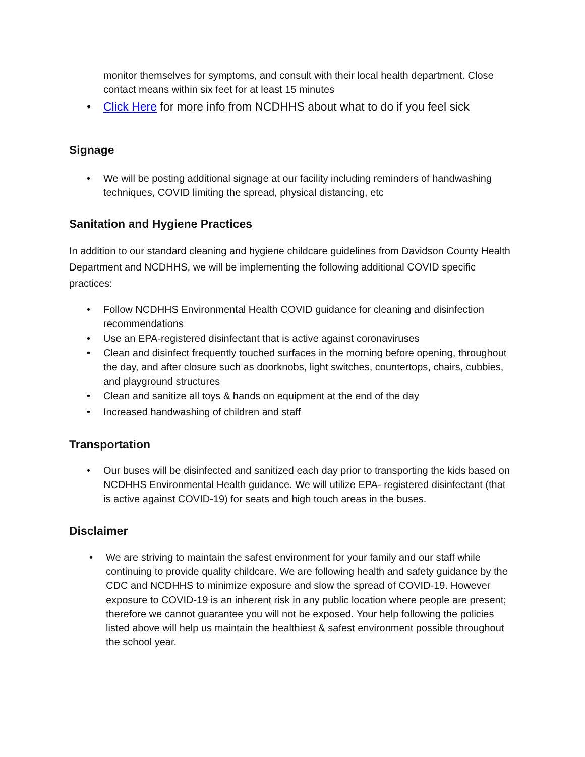monitor themselves for symptoms, and consult with their local health department. Close contact means within six feet for at least 15 minutes
• Click Here for more info from NCDHHS about what to do if you feel sick
Signage
• We will be posting additional signage at our facility including reminders of handwashing techniques, COVID limiting the spread, physical distancing, etc
Sanitation and Hygiene Practices
In addition to our standard cleaning and hygiene childcare guidelines from Davidson County Health Department and NCDHHS, we will be implementing the following additional COVID specific practices:
• Follow NCDHHS Environmental Health COVID guidance for cleaning and disinfection recommendations
• Use an EPA-registered disinfectant that is active against coronaviruses
• Clean and disinfect frequently touched surfaces in the morning before opening, throughout the day, and after closure such as doorknobs, light switches, countertops, chairs, cubbies, and playground structures
• Clean and sanitize all toys & hands on equipment at the end of the day
• Increased handwashing of children and staff
Transportation
• Our buses will be disinfected and sanitized each day prior to transporting the kids based on NCDHHS Environmental Health guidance. We will utilize EPA- registered disinfectant (that is active against COVID-19) for seats and high touch areas in the buses.
Disclaimer
• We are striving to maintain the safest environment for your family and our staff while continuing to provide quality childcare. We are following health and safety guidance by the CDC and NCDHHS to minimize exposure and slow the spread of COVID-19. However exposure to COVID-19 is an inherent risk in any public location where people are present; therefore we cannot guarantee you will not be exposed. Your help following the policies listed above will help us maintain the healthiest & safest environment possible throughout the school year.